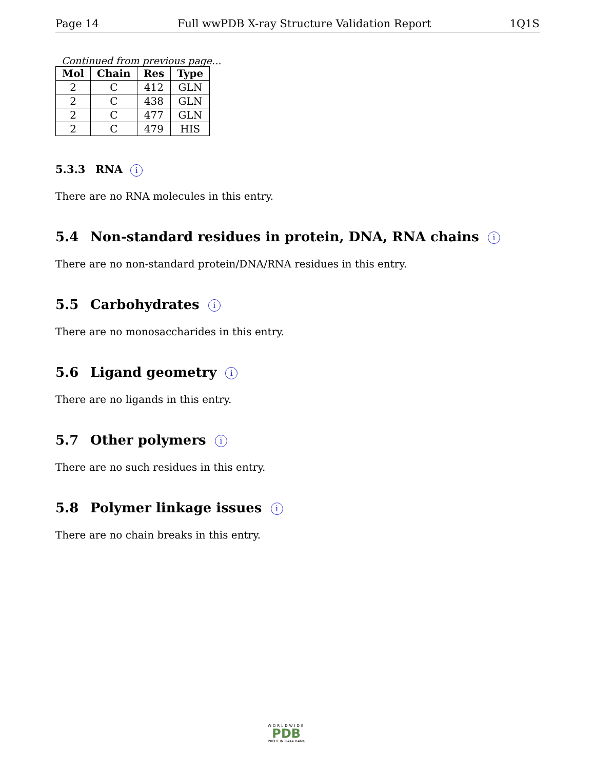Page 14 Full wwPDB X-ray Structure Validation Report 1Q1S
Continued from previous page...
| Mol | Chain | Res | Type |
| --- | --- | --- | --- |
| 2 | C | 412 | GLN |
| 2 | C | 438 | GLN |
| 2 | C | 477 | GLN |
| 2 | C | 479 | HIS |
5.3.3 RNA i
There are no RNA molecules in this entry.
5.4 Non-standard residues in protein, DNA, RNA chains i
There are no non-standard protein/DNA/RNA residues in this entry.
5.5 Carbohydrates i
There are no monosaccharides in this entry.
5.6 Ligand geometry i
There are no ligands in this entry.
5.7 Other polymers i
There are no such residues in this entry.
5.8 Polymer linkage issues i
There are no chain breaks in this entry.
WORLDWIDE
PDB
PROTEIN DATA BANK